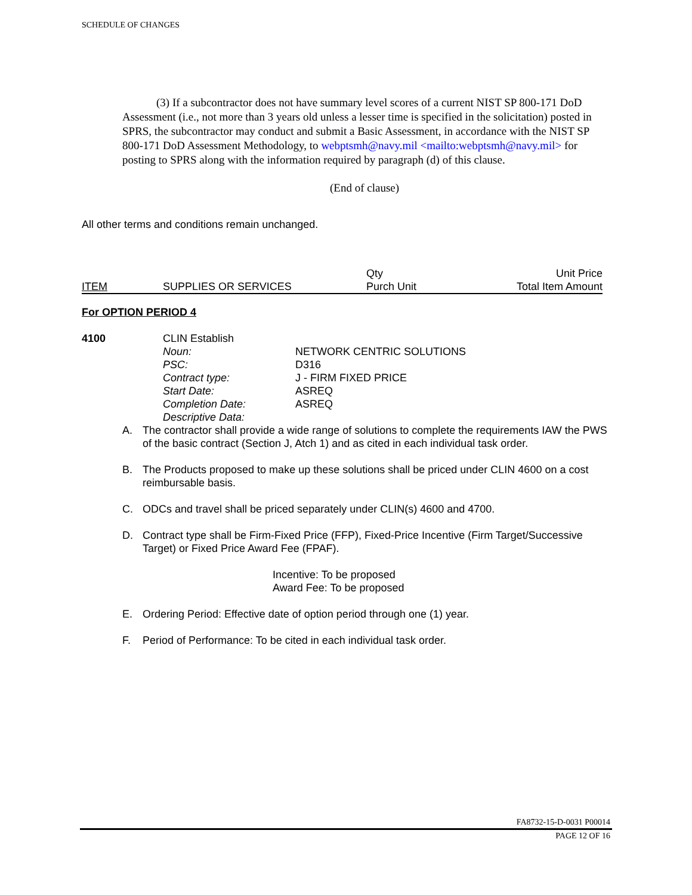SCHEDULE OF CHANGES
(3) If a subcontractor does not have summary level scores of a current NIST SP 800-171 DoD Assessment (i.e., not more than 3 years old unless a lesser time is specified in the solicitation) posted in SPRS, the subcontractor may conduct and submit a Basic Assessment, in accordance with the NIST SP 800-171 DoD Assessment Methodology, to webptsmh@navy.mil <mailto:webptsmh@navy.mil> for posting to SPRS along with the information required by paragraph (d) of this clause.
(End of clause)
All other terms and conditions remain unchanged.
| | | Qty | Unit Price |
| ITEM | SUPPLIES OR SERVICES | Purch Unit | Total Item Amount |
For OPTION PERIOD 4
| 4100 | CLIN Establish | |
| | Noun: | NETWORK CENTRIC SOLUTIONS |
| | PSC: | D316 |
| | Contract type: | J - FIRM FIXED PRICE |
| | Start Date: | ASREQ |
| | Completion Date: | ASREQ |
| | Descriptive Data: | |
A. The contractor shall provide a wide range of solutions to complete the requirements IAW the PWS of the basic contract (Section J, Atch 1) and as cited in each individual task order.
B. The Products proposed to make up these solutions shall be priced under CLIN 4600 on a cost reimbursable basis.
C. ODCs and travel shall be priced separately under CLIN(s) 4600 and 4700.
D. Contract type shall be Firm-Fixed Price (FFP), Fixed-Price Incentive (Firm Target/Successive Target) or Fixed Price Award Fee (FPAF).
Incentive: To be proposed
Award Fee: To be proposed
E. Ordering Period: Effective date of option period through one (1) year.
F. Period of Performance: To be cited in each individual task order.
FA8732-15-D-0031 P00014
PAGE 12 OF 16